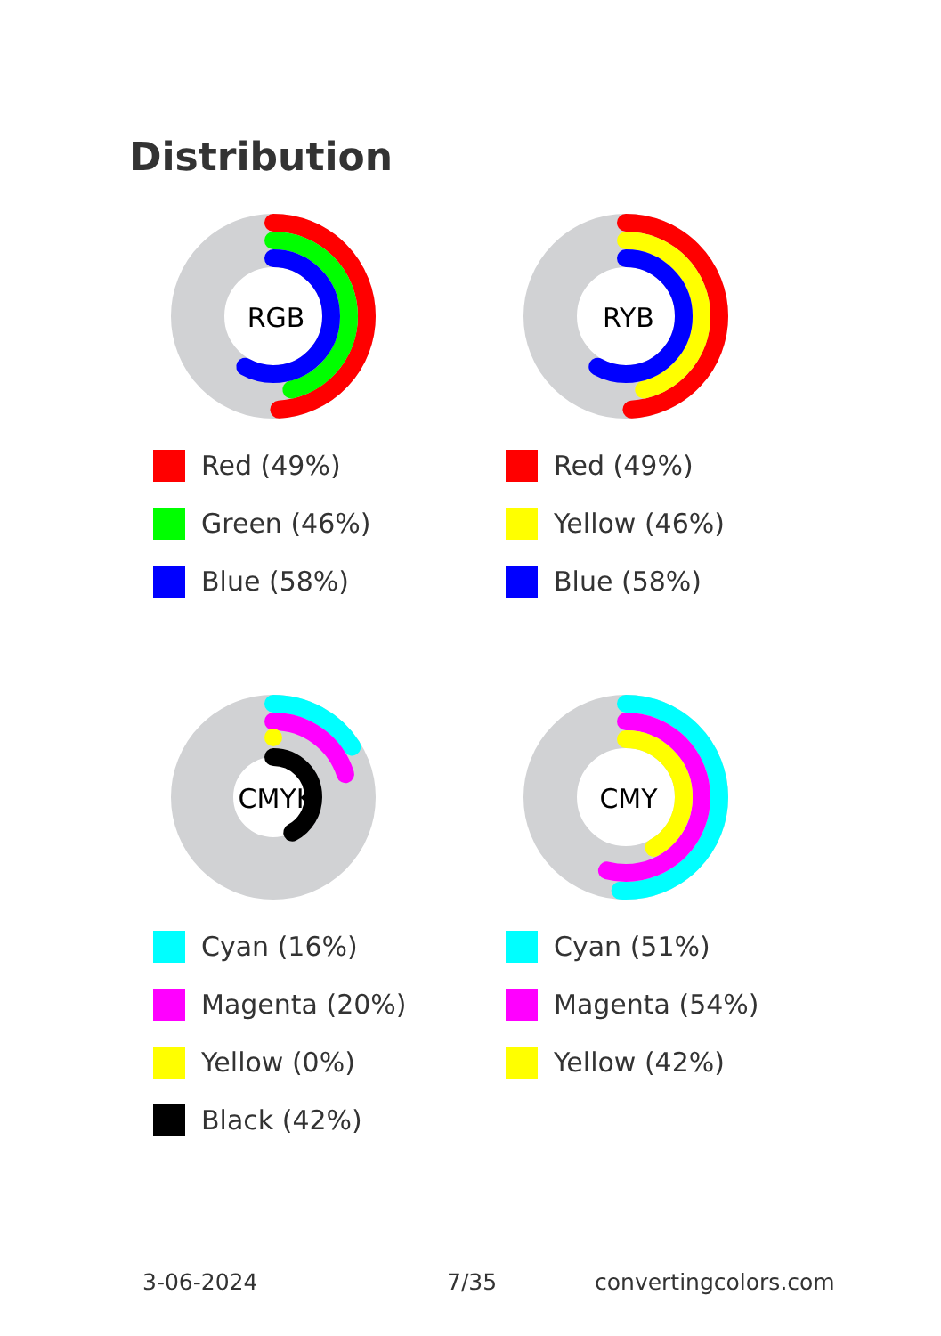Distribution
RGB
Red (49%)
Green (46%)
Blue (58%)
RYB
Red (49%)
Yellow (46%)
Blue (58%)
CMYK
Cyan (16%)
Magenta (20%)
Yellow (0%)
Black (42%)
CMY
Cyan (51%)
Magenta (54%)
Yellow (42%)
3-06-2024 7/35 convertingcolors.com